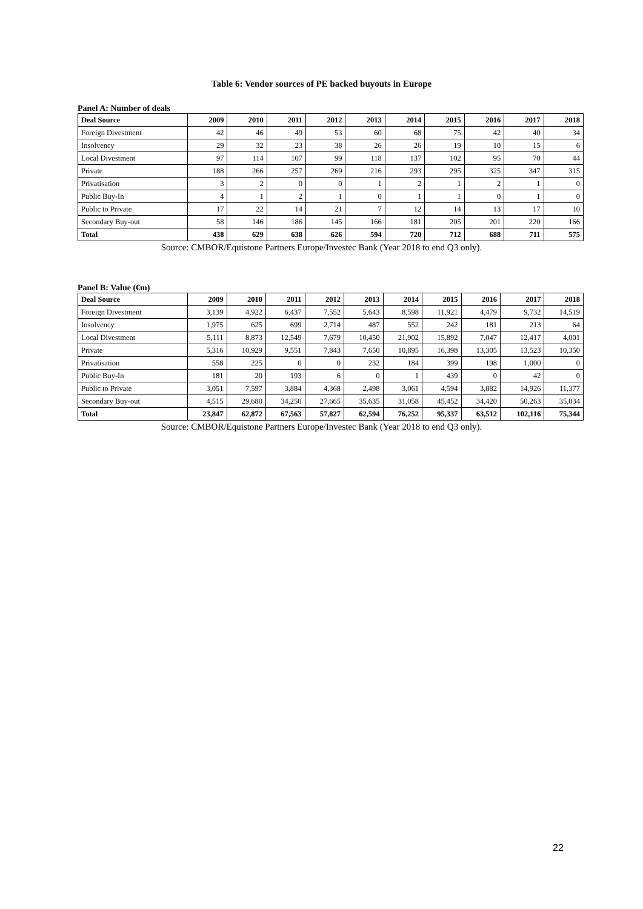Table 6: Vendor sources of PE backed buyouts in Europe
Panel A: Number of deals
| Deal Source | 2009 | 2010 | 2011 | 2012 | 2013 | 2014 | 2015 | 2016 | 2017 | 2018 |
| --- | --- | --- | --- | --- | --- | --- | --- | --- | --- | --- |
| Foreign Divestment | 42 | 46 | 49 | 53 | 60 | 68 | 75 | 42 | 40 | 34 |
| Insolvency | 29 | 32 | 23 | 38 | 26 | 26 | 19 | 10 | 15 | 6 |
| Local Divestment | 97 | 114 | 107 | 99 | 118 | 137 | 102 | 95 | 70 | 44 |
| Private | 188 | 266 | 257 | 269 | 216 | 293 | 295 | 325 | 347 | 315 |
| Privatisation | 3 | 2 | 0 | 0 | 1 | 2 | 1 | 2 | 1 | 0 |
| Public Buy-In | 4 | 1 | 2 | 1 | 0 | 1 | 1 | 0 | 1 | 0 |
| Public to Private | 17 | 22 | 14 | 21 | 7 | 12 | 14 | 13 | 17 | 10 |
| Secondary Buy-out | 58 | 146 | 186 | 145 | 166 | 181 | 205 | 201 | 220 | 166 |
| Total | 438 | 629 | 638 | 626 | 594 | 720 | 712 | 688 | 711 | 575 |
Source: CMBOR/Equistone Partners Europe/Investec Bank (Year 2018 to end Q3 only).
Panel B: Value (€m)
| Deal Source | 2009 | 2010 | 2011 | 2012 | 2013 | 2014 | 2015 | 2016 | 2017 | 2018 |
| --- | --- | --- | --- | --- | --- | --- | --- | --- | --- | --- |
| Foreign Divestment | 3,139 | 4,922 | 6,437 | 7,552 | 5,643 | 8,598 | 11,921 | 4,479 | 9,732 | 14,519 |
| Insolvency | 1,975 | 625 | 699 | 2,714 | 487 | 552 | 242 | 181 | 213 | 64 |
| Local Divestment | 5,111 | 8,873 | 12,549 | 7,679 | 10,450 | 21,902 | 15,892 | 7,047 | 12,417 | 4,001 |
| Private | 5,316 | 10,929 | 9,551 | 7,843 | 7,650 | 10,895 | 16,398 | 13,305 | 13,523 | 10,350 |
| Privatisation | 558 | 225 | 0 | 0 | 232 | 184 | 399 | 198 | 1,000 | 0 |
| Public Buy-In | 181 | 20 | 193 | 6 | 0 | 1 | 439 | 0 | 42 | 0 |
| Public to Private | 3,051 | 7,597 | 3,884 | 4,368 | 2,498 | 3,061 | 4,594 | 3,882 | 14,926 | 11,377 |
| Secondary Buy-out | 4,515 | 29,680 | 34,250 | 27,665 | 35,635 | 31,058 | 45,452 | 34,420 | 50,263 | 35,034 |
| Total | 23,847 | 62,872 | 67,563 | 57,827 | 62,594 | 76,252 | 95,337 | 63,512 | 102,116 | 75,344 |
Source: CMBOR/Equistone Partners Europe/Investec Bank (Year 2018 to end Q3 only).
22